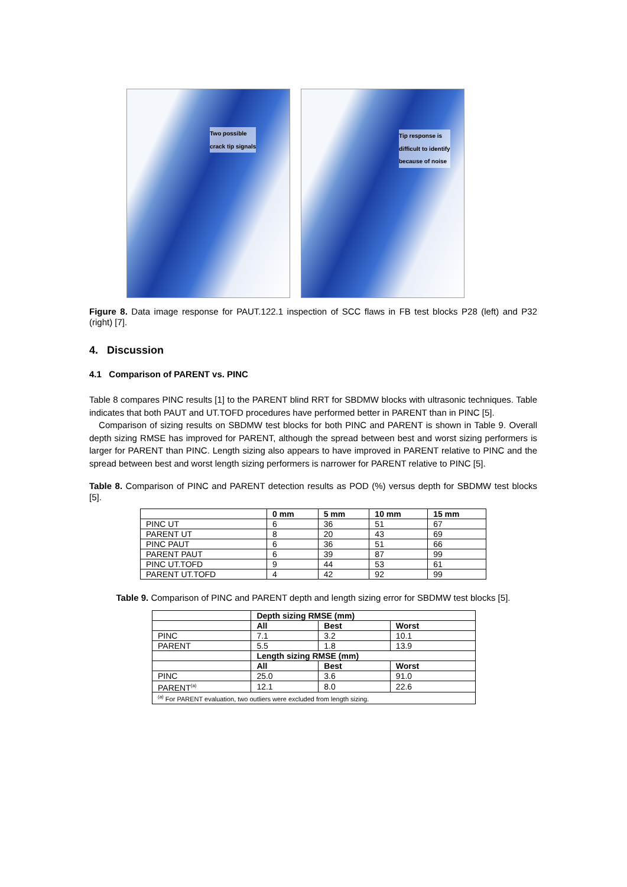Two possible
crack tip signals
Tip response is
difficult to identify
because of noise
Figure 8. Data image response for PAUT.122.1 inspection of SCC flaws in FB test blocks P28 (left) and P32 (right) [7].
4. Discussion
4.1 Comparison of PARENT vs. PINC
Table 8 compares PINC results [1] to the PARENT blind RRT for SBDMW blocks with ultrasonic techniques. Table indicates that both PAUT and UT.TOFD procedures have performed better in PARENT than in PINC [5].
Comparison of sizing results on SBDMW test blocks for both PINC and PARENT is shown in Table 9. Overall depth sizing RMSE has improved for PARENT, although the spread between best and worst sizing performers is larger for PARENT than PINC. Length sizing also appears to have improved in PARENT relative to PINC and the spread between best and worst length sizing performers is narrower for PARENT relative to PINC [5].
Table 8. Comparison of PINC and PARENT detection results as POD (%) versus depth for SBDMW test blocks [5].
| | 0 mm | 5 mm | 10 mm | 15 mm |
| --- | --- | --- | --- | --- |
| PINC UT | 6 | 36 | 51 | 67 |
| PARENT UT | 8 | 20 | 43 | 69 |
| PINC PAUT | 6 | 36 | 51 | 66 |
| PARENT PAUT | 6 | 39 | 87 | 99 |
| PINC UT.TOFD | 9 | 44 | 53 | 61 |
| PARENT UT.TOFD | 4 | 42 | 92 | 99 |
Table 9. Comparison of PINC and PARENT depth and length sizing error for SBDMW test blocks [5].
| | Depth sizing RMSE (mm) | | |
| | All | Best | Worst |
| PINC | 7.1 | 3.2 | 10.1 |
| PARENT | 5.5 | 1.8 | 13.9 |
| | Length sizing RMSE (mm) | | |
| | All | Best | Worst |
| PINC | 25.0 | 3.6 | 91.0 |
| PARENT<sup>(a)</sup> | 12.1 | 8.0 | 22.6 |
| <sup>(a)</sup> For PARENT evaluation, two outliers were excluded from length sizing. | | | |